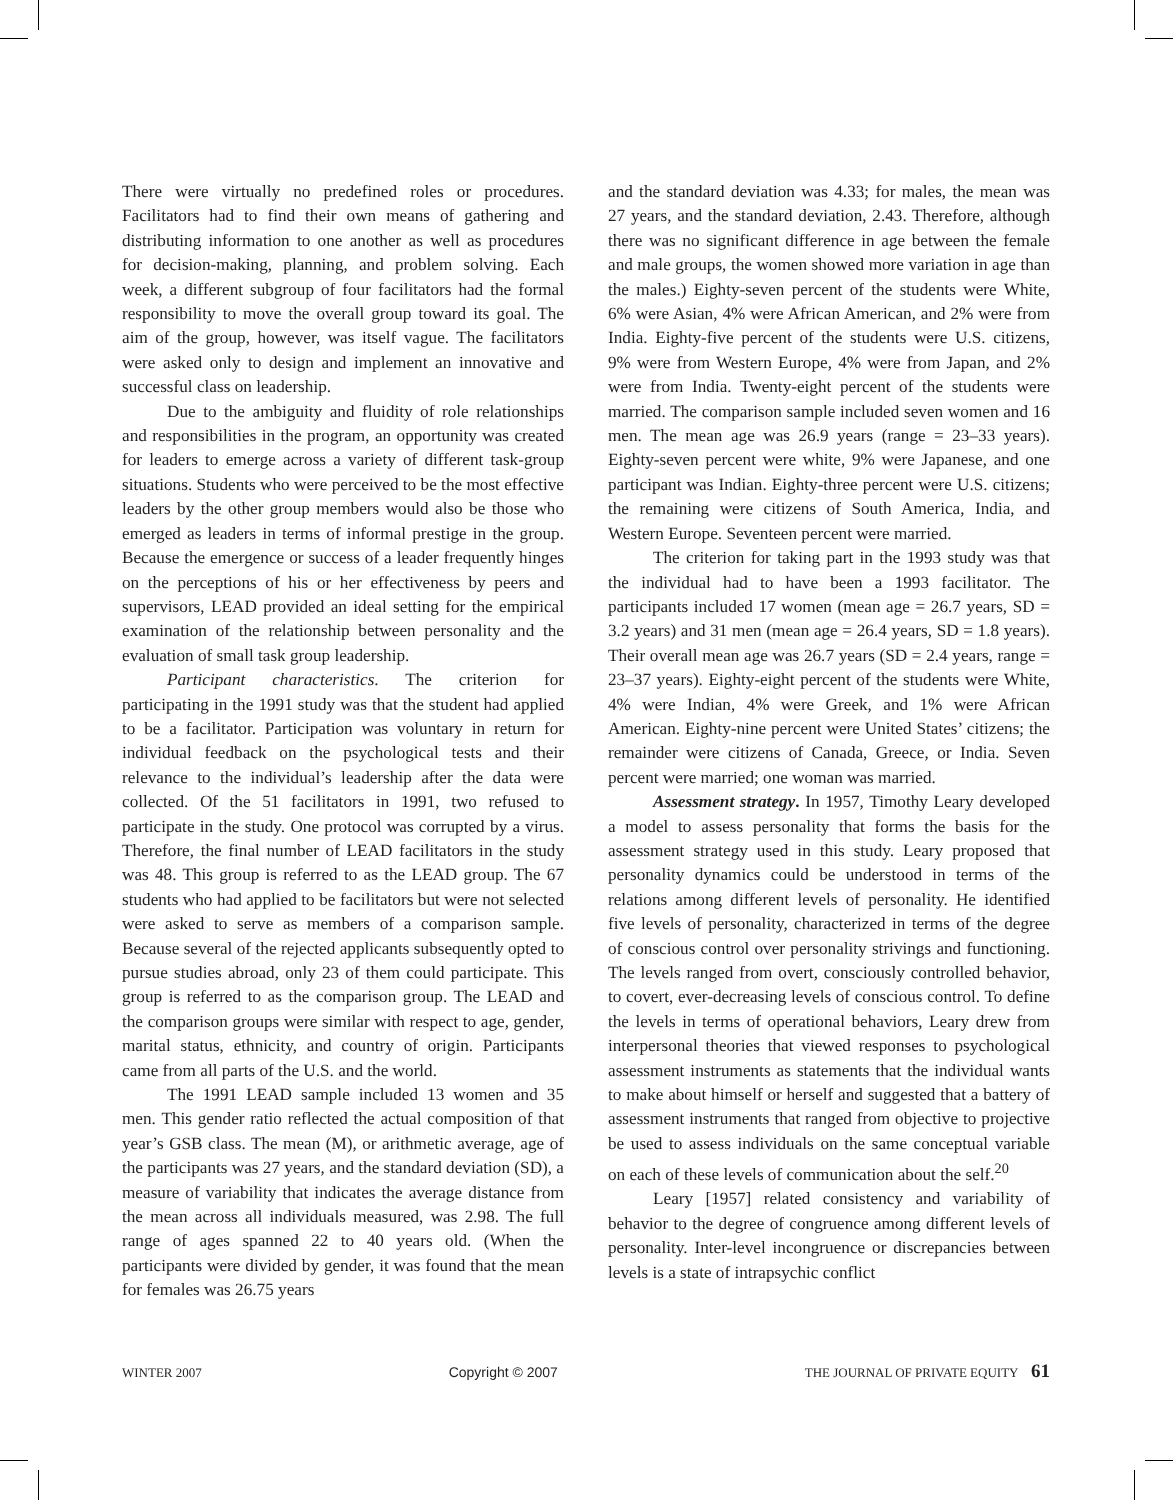There were virtually no predefined roles or procedures. Facilitators had to find their own means of gathering and distributing information to one another as well as procedures for decision-making, planning, and problem solving. Each week, a different subgroup of four facilitators had the formal responsibility to move the overall group toward its goal. The aim of the group, however, was itself vague. The facilitators were asked only to design and implement an innovative and successful class on leadership.
Due to the ambiguity and fluidity of role relationships and responsibilities in the program, an opportunity was created for leaders to emerge across a variety of different task-group situations. Students who were perceived to be the most effective leaders by the other group members would also be those who emerged as leaders in terms of informal prestige in the group. Because the emergence or success of a leader frequently hinges on the perceptions of his or her effectiveness by peers and supervisors, LEAD provided an ideal setting for the empirical examination of the relationship between personality and the evaluation of small task group leadership.
Participant characteristics. The criterion for participating in the 1991 study was that the student had applied to be a facilitator. Participation was voluntary in return for individual feedback on the psychological tests and their relevance to the individual’s leadership after the data were collected. Of the 51 facilitators in 1991, two refused to participate in the study. One protocol was corrupted by a virus. Therefore, the final number of LEAD facilitators in the study was 48. This group is referred to as the LEAD group. The 67 students who had applied to be facilitators but were not selected were asked to serve as members of a comparison sample. Because several of the rejected applicants subsequently opted to pursue studies abroad, only 23 of them could participate. This group is referred to as the comparison group. The LEAD and the comparison groups were similar with respect to age, gender, marital status, ethnicity, and country of origin. Participants came from all parts of the U.S. and the world.
The 1991 LEAD sample included 13 women and 35 men. This gender ratio reflected the actual composition of that year’s GSB class. The mean (M), or arithmetic average, age of the participants was 27 years, and the standard deviation (SD), a measure of variability that indicates the average distance from the mean across all individuals measured, was 2.98. The full range of ages spanned 22 to 40 years old. (When the participants were divided by gender, it was found that the mean for females was 26.75 years
and the standard deviation was 4.33; for males, the mean was 27 years, and the standard deviation, 2.43. Therefore, although there was no significant difference in age between the female and male groups, the women showed more variation in age than the males.) Eighty-seven percent of the students were White, 6% were Asian, 4% were African American, and 2% were from India. Eighty-five percent of the students were U.S. citizens, 9% were from Western Europe, 4% were from Japan, and 2% were from India. Twenty-eight percent of the students were married. The comparison sample included seven women and 16 men. The mean age was 26.9 years (range = 23–33 years). Eighty-seven percent were white, 9% were Japanese, and one participant was Indian. Eighty-three percent were U.S. citizens; the remaining were citizens of South America, India, and Western Europe. Seventeen percent were married.
The criterion for taking part in the 1993 study was that the individual had to have been a 1993 facilitator. The participants included 17 women (mean age = 26.7 years, SD = 3.2 years) and 31 men (mean age = 26.4 years, SD = 1.8 years). Their overall mean age was 26.7 years (SD = 2.4 years, range = 23–37 years). Eighty-eight percent of the students were White, 4% were Indian, 4% were Greek, and 1% were African American. Eighty-nine percent were United States’ citizens; the remainder were citizens of Canada, Greece, or India. Seven percent were married; one woman was married.
Assessment strategy. In 1957, Timothy Leary developed a model to assess personality that forms the basis for the assessment strategy used in this study. Leary proposed that personality dynamics could be understood in terms of the relations among different levels of personality. He identified five levels of personality, characterized in terms of the degree of conscious control over personality strivings and functioning. The levels ranged from overt, consciously controlled behavior, to covert, ever-decreasing levels of conscious control. To define the levels in terms of operational behaviors, Leary drew from interpersonal theories that viewed responses to psychological assessment instruments as statements that the individual wants to make about himself or herself and suggested that a battery of assessment instruments that ranged from objective to projective be used to assess individuals on the same conceptual variable on each of these levels of communication about the self.<sup>20</sup>
Leary [1957] related consistency and variability of behavior to the degree of congruence among different levels of personality. Inter-level incongruence or discrepancies between levels is a state of intrapsychic conflict
WINTER 2007 Copyright © 2007 THE JOURNAL OF PRIVATE EQUITY 61